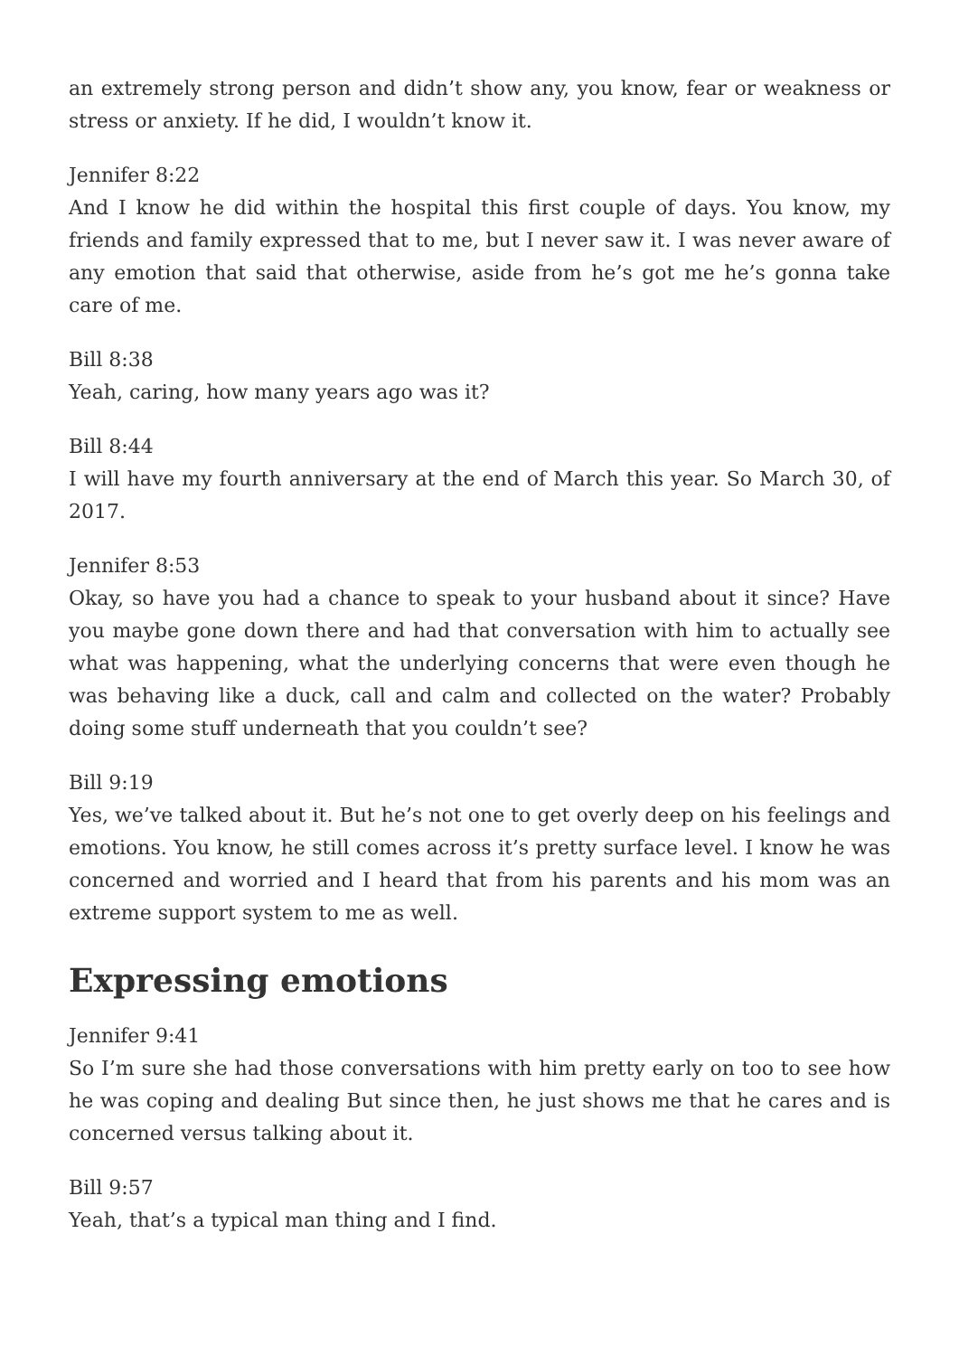an extremely strong person and didn’t show any, you know, fear or weakness or stress or anxiety. If he did, I wouldn’t know it.
Jennifer 8:22
And I know he did within the hospital this first couple of days. You know, my friends and family expressed that to me, but I never saw it. I was never aware of any emotion that said that otherwise, aside from he’s got me he’s gonna take care of me.
Bill 8:38
Yeah, caring, how many years ago was it?
Bill 8:44
I will have my fourth anniversary at the end of March this year. So March 30, of 2017.
Jennifer 8:53
Okay, so have you had a chance to speak to your husband about it since? Have you maybe gone down there and had that conversation with him to actually see what was happening, what the underlying concerns that were even though he was behaving like a duck, call and calm and collected on the water? Probably doing some stuff underneath that you couldn’t see?
Bill 9:19
Yes, we’ve talked about it. But he’s not one to get overly deep on his feelings and emotions. You know, he still comes across it’s pretty surface level. I know he was concerned and worried and I heard that from his parents and his mom was an extreme support system to me as well.
Expressing emotions
Jennifer 9:41
So I’m sure she had those conversations with him pretty early on too to see how he was coping and dealing But since then, he just shows me that he cares and is concerned versus talking about it.
Bill 9:57
Yeah, that’s a typical man thing and I find.